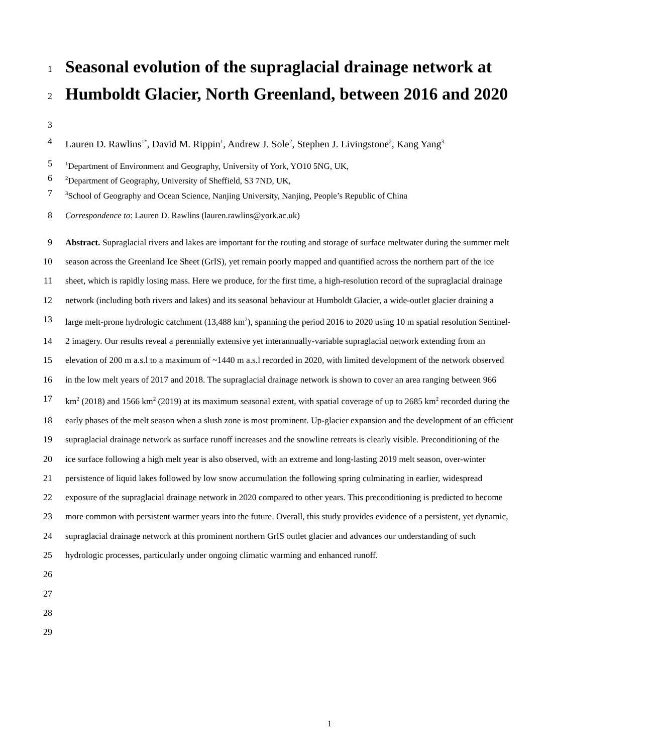1
Seasonal evolution of the supraglacial drainage network at
2
Humboldt Glacier, North Greenland, between 2016 and 2020
3
4 Lauren D. Rawlins<sup>1*</sup>, David M. Rippin<sup>1</sup>, Andrew J. Sole<sup>2</sup>, Stephen J. Livingstone<sup>2</sup>, Kang Yang<sup>3</sup>
5
<sup>1</sup> Department of Environment and Geography, University of York, YO10 5NG, UK,
6
<sup>2</sup> Department of Geography, University of Sheffield, S3 7ND, UK,
7
<sup>3</sup> School of Geography and Ocean Science, Nanjing University, Nanjing, People’s Republic of China
8 Correspondence to: Lauren D. Rawlins (lauren.rawlins@york.ac.uk)
9 Abstract. Supraglacial rivers and lakes are important for the routing and storage of surface meltwater during the summer melt
10 season across the Greenland Ice Sheet (GrIS), yet remain poorly mapped and quantified across the northern part of the ice
11 sheet, which is rapidly losing mass. Here we produce, for the first time, a high-resolution record of the supraglacial drainage
12 network (including both rivers and lakes) and its seasonal behaviour at Humboldt Glacier, a wide-outlet glacier draining a
13 large melt-prone hydrologic catchment (13,488 km<sup>2</sup>), spanning the period 2016 to 2020 using 10 m spatial resolution Sentinel-
14 2 imagery. Our results reveal a perennially extensive yet interannually-variable supraglacial network extending from an
15 elevation of 200 m a.s.l to a maximum of ~1440 m a.s.l recorded in 2020, with limited development of the network observed
16 in the low melt years of 2017 and 2018. The supraglacial drainage network is shown to cover an area ranging between 966
17 km<sup>2</sup> (2018) and 1566 km<sup>2</sup> (2019) at its maximum seasonal extent, with spatial coverage of up to 2685 km<sup>2</sup> recorded during the
18 early phases of the melt season when a slush zone is most prominent. Up-glacier expansion and the development of an efficient
19 supraglacial drainage network as surface runoff increases and the snowline retreats is clearly visible. Preconditioning of the
20 ice surface following a high melt year is also observed, with an extreme and long-lasting 2019 melt season, over-winter
21 persistence of liquid lakes followed by low snow accumulation the following spring culminating in earlier, widespread
22 exposure of the supraglacial drainage network in 2020 compared to other years. This preconditioning is predicted to become
23 more common with persistent warmer years into the future. Overall, this study provides evidence of a persistent, yet dynamic,
24 supraglacial drainage network at this prominent northern GrIS outlet glacier and advances our understanding of such
25 hydrologic processes, particularly under ongoing climatic warming and enhanced runoff.
26
27
28
29
1